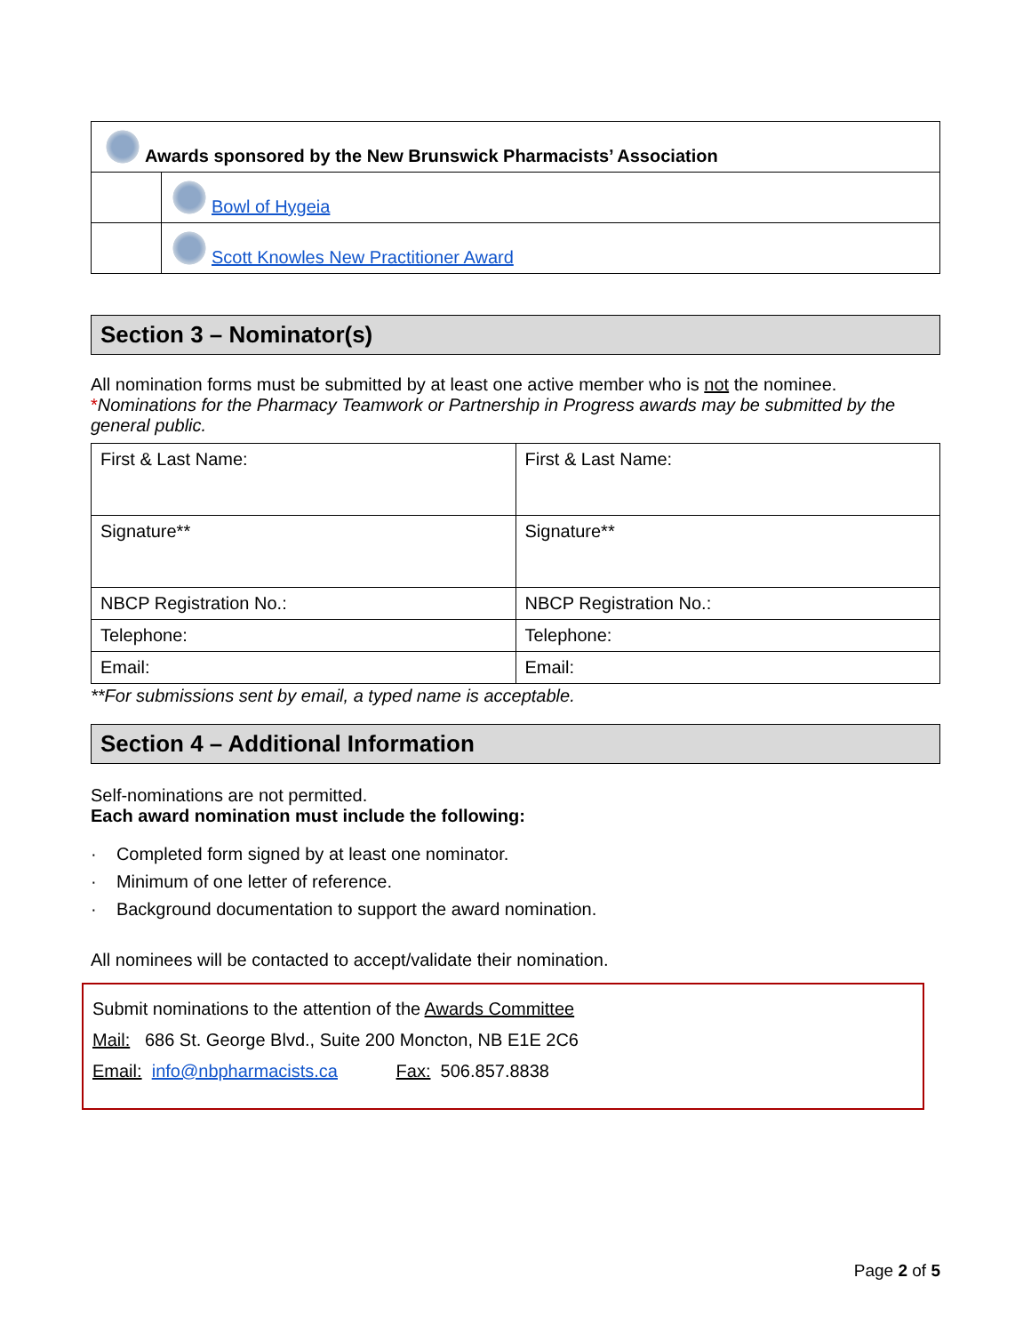| Awards sponsored by the New Brunswick Pharmacists’ Association | |
| | Bowl of Hygeia |
| | Scott Knowles New Practitioner Award |
Section 3 – Nominator(s)
All nomination forms must be submitted by at least one active member who is not the nominee.
*Nominations for the Pharmacy Teamwork or Partnership in Progress awards may be submitted by the general public.
| First & Last Name: | First & Last Name: |
| Signature** | Signature** |
| NBCP Registration No.: | NBCP Registration No.: |
| Telephone: | Telephone: |
| Email: | Email: |
**For submissions sent by email, a typed name is acceptable.
Section 4 – Additional Information
Self-nominations are not permitted.
Each award nomination must include the following:
· Completed form signed by at least one nominator.
· Minimum of one letter of reference.
· Background documentation to support the award nomination.
All nominees will be contacted to accept/validate their nomination.
Submit nominations to the attention of the Awards Committee
Mail: 686 St. George Blvd., Suite 200 Moncton, NB E1E 2C6
Email: info@nbpharmacists.ca Fax: 506.857.8838
Page 2 of 5